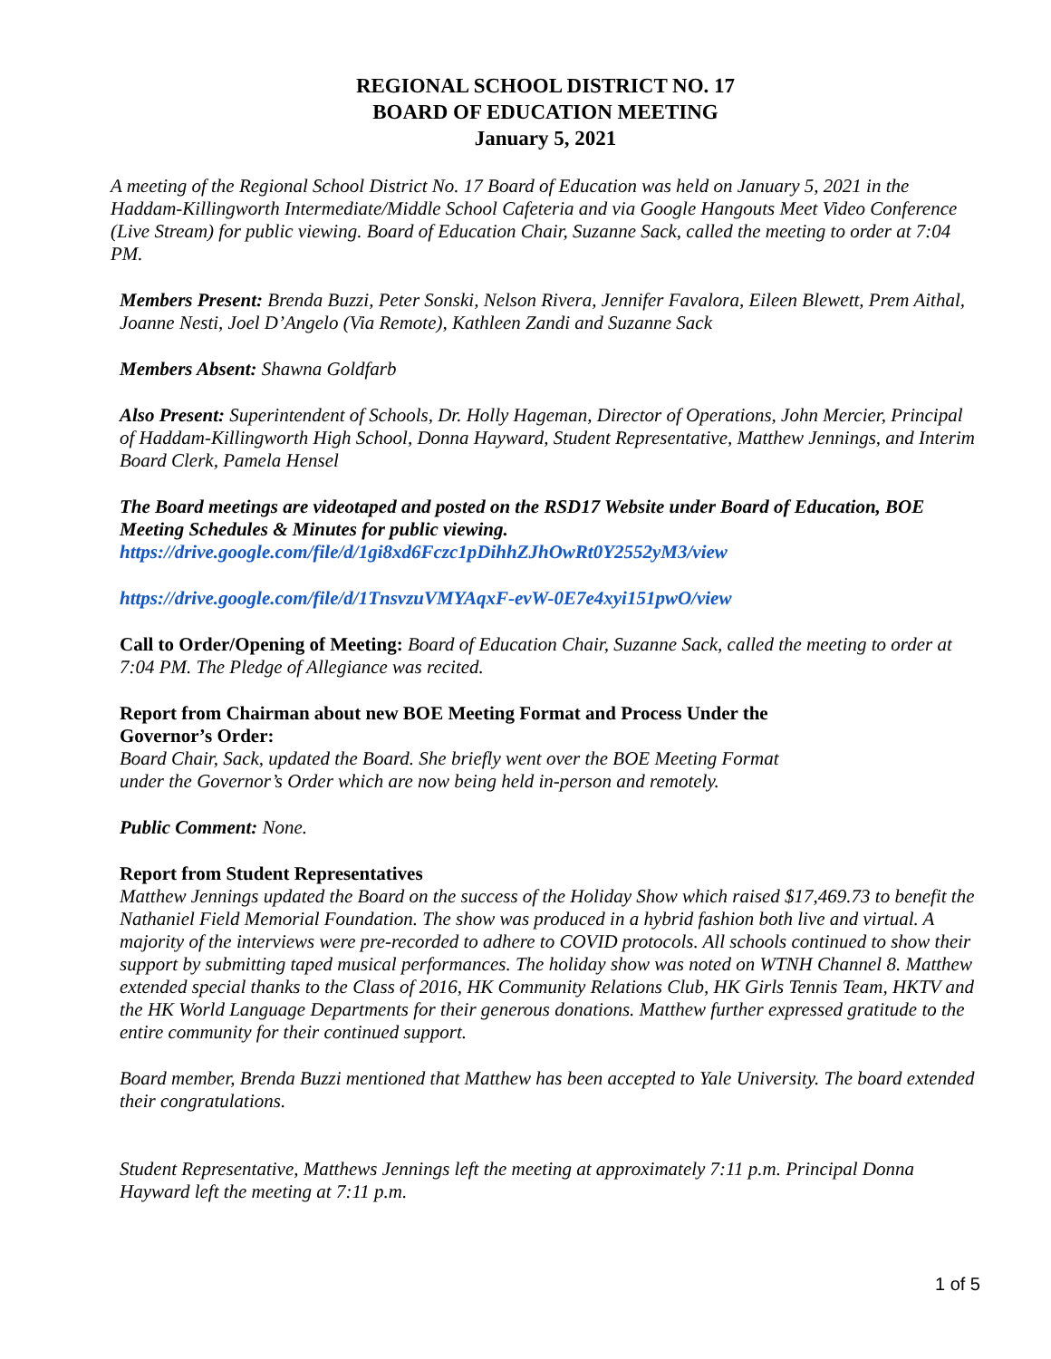REGIONAL SCHOOL DISTRICT NO. 17
BOARD OF EDUCATION MEETING
January 5, 2021
A meeting of the Regional School District No. 17 Board of Education was held on January 5, 2021 in the Haddam-Killingworth Intermediate/Middle School Cafeteria and via Google Hangouts Meet Video Conference (Live Stream) for public viewing. Board of Education Chair, Suzanne Sack, called the meeting to order at 7:04 PM.
Members Present: Brenda Buzzi, Peter Sonski, Nelson Rivera, Jennifer Favalora, Eileen Blewett, Prem Aithal, Joanne Nesti, Joel D’Angelo (Via Remote), Kathleen Zandi and Suzanne Sack
Members Absent: Shawna Goldfarb
Also Present: Superintendent of Schools, Dr. Holly Hageman, Director of Operations, John Mercier, Principal of Haddam-Killingworth High School, Donna Hayward, Student Representative, Matthew Jennings, and Interim Board Clerk, Pamela Hensel
The Board meetings are videotaped and posted on the RSD17 Website under Board of Education, BOE Meeting Schedules & Minutes for public viewing.
https://drive.google.com/file/d/1gi8xd6Fczc1pDihhZJhOwRt0Y2552yM3/view
https://drive.google.com/file/d/1TnsvzuVMYAqxF-evW-0E7e4xyi151pwO/view
Call to Order/Opening of Meeting: Board of Education Chair, Suzanne Sack, called the meeting to order at 7:04 PM. The Pledge of Allegiance was recited.
Report from Chairman about new BOE Meeting Format and Process Under the
Governor’s Order:
Board Chair, Sack, updated the Board. She briefly went over the BOE Meeting Format
under the Governor’s Order which are now being held in-person and remotely.
Public Comment: None.
Report from Student Representatives
Matthew Jennings updated the Board on the success of the Holiday Show which raised $17,469.73 to benefit the Nathaniel Field Memorial Foundation. The show was produced in a hybrid fashion both live and virtual. A majority of the interviews were pre-recorded to adhere to COVID protocols. All schools continued to show their support by submitting taped musical performances. The holiday show was noted on WTNH Channel 8. Matthew extended special thanks to the Class of 2016, HK Community Relations Club, HK Girls Tennis Team, HKTV and the HK World Language Departments for their generous donations. Matthew further expressed gratitude to the entire community for their continued support.
Board member, Brenda Buzzi mentioned that Matthew has been accepted to Yale University. The board extended their congratulations.
Student Representative, Matthews Jennings left the meeting at approximately 7:11 p.m. Principal Donna Hayward left the meeting at 7:11 p.m.
1 of 5